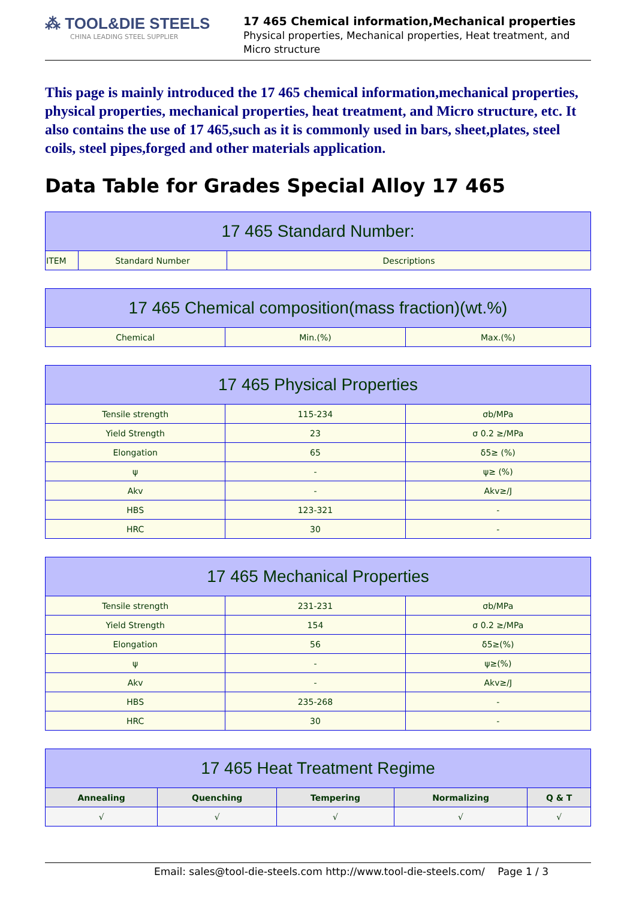⁂ TOOL&DIE STEELS
CHINA LEADING STEEL SUPPLIER
17 465 Chemical information,Mechanical properties
Physical properties, Mechanical properties, Heat treatment, and Micro structure
This page is mainly introduced the 17 465 chemical information,mechanical properties, physical properties, mechanical properties, heat treatment, and Micro structure, etc. It also contains the use of 17 465,such as it is commonly used in bars, sheet,plates, steel coils, steel pipes,forged and other materials application.
Data Table for Grades Special Alloy 17 465
| 17 465 Standard Number: | | |
| --- | --- | --- |
| ITEM | Standard Number | Descriptions |
| 17 465 Chemical composition(mass fraction)(wt.%) | | |
| --- | --- | --- |
| Chemical | Min.(%) | Max.(%) |
| 17 465 Physical Properties | | |
| --- | --- | --- |
| Tensile strength | 115-234 | σb/MPa |
| Yield Strength | 23 | σ 0.2 ≥/MPa |
| Elongation | 65 | δ5≥ (%) |
| ψ | - | ψ≥ (%) |
| Akv | - | Akv≥/J |
| HBS | 123-321 | - |
| HRC | 30 | - |
| 17 465 Mechanical Properties | | |
| --- | --- | --- |
| Tensile strength | 231-231 | σb/MPa |
| Yield Strength | 154 | σ 0.2 ≥/MPa |
| Elongation | 56 | δ5≥(%) |
| ψ | - | ψ≥(%) |
| Akv | - | Akv≥/J |
| HBS | 235-268 | - |
| HRC | 30 | - |
| 17 465 Heat Treatment Regime | | | | |
| --- | --- | --- | --- | --- |
| Annealing | Quenching | Tempering | Normalizing | Q & T |
| √ | √ | √ | √ | √ |
Email: sales@tool-die-steels.com http://www.tool-die-steels.com/ Page 1 / 3